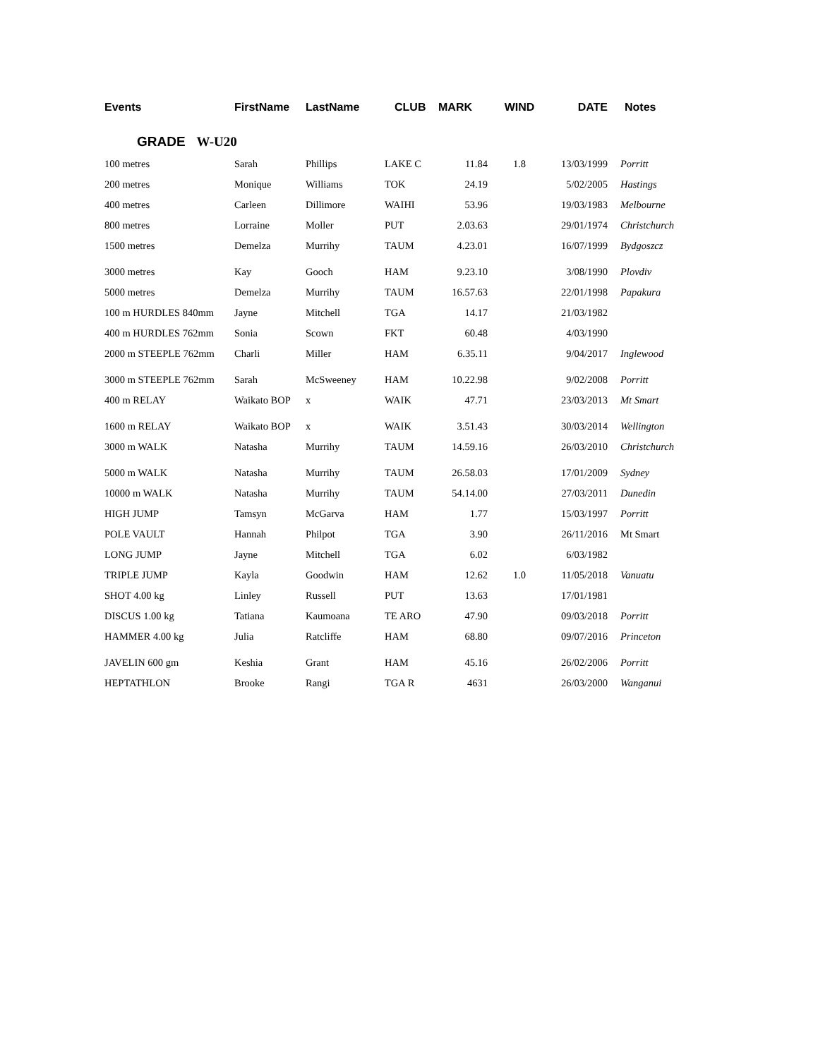| Events | FirstName | LastName | CLUB | MARK | WIND | DATE | Notes |
| --- | --- | --- | --- | --- | --- | --- | --- |
| GRADE W-U20 | | | | | | | |
| 100 metres | Sarah | Phillips | LAKE C | 11.84 | 1.8 | 13/03/1999 | Porritt |
| 200 metres | Monique | Williams | TOK | 24.19 | | 5/02/2005 | Hastings |
| 400 metres | Carleen | Dillimore | WAIHI | 53.96 | | 19/03/1983 | Melbourne |
| 800 metres | Lorraine | Moller | PUT | 2.03.63 | | 29/01/1974 | Christchurch |
| 1500 metres | Demelza | Murrihy | TAUM | 4.23.01 | | 16/07/1999 | Bydgoszcz |
| 3000 metres | Kay | Gooch | HAM | 9.23.10 | | 3/08/1990 | Plovdiv |
| 5000 metres | Demelza | Murrihy | TAUM | 16.57.63 | | 22/01/1998 | Papakura |
| 100 m HURDLES 840mm | Jayne | Mitchell | TGA | 14.17 | | 21/03/1982 | |
| 400 m HURDLES 762mm | Sonia | Scown | FKT | 60.48 | | 4/03/1990 | |
| 2000 m STEEPLE 762mm | Charli | Miller | HAM | 6.35.11 | | 9/04/2017 | Inglewood |
| 3000 m STEEPLE 762mm | Sarah | McSweeney | HAM | 10.22.98 | | 9/02/2008 | Porritt |
| 400 m RELAY | Waikato BOP | x | WAIK | 47.71 | | 23/03/2013 | Mt Smart |
| 1600 m RELAY | Waikato BOP | x | WAIK | 3.51.43 | | 30/03/2014 | Wellington |
| 3000 m WALK | Natasha | Murrihy | TAUM | 14.59.16 | | 26/03/2010 | Christchurch |
| 5000 m WALK | Natasha | Murrihy | TAUM | 26.58.03 | | 17/01/2009 | Sydney |
| 10000 m WALK | Natasha | Murrihy | TAUM | 54.14.00 | | 27/03/2011 | Dunedin |
| HIGH JUMP | Tamsyn | McGarva | HAM | 1.77 | | 15/03/1997 | Porritt |
| POLE VAULT | Hannah | Philpot | TGA | 3.90 | | 26/11/2016 | Mt Smart |
| LONG JUMP | Jayne | Mitchell | TGA | 6.02 | | 6/03/1982 | |
| TRIPLE JUMP | Kayla | Goodwin | HAM | 12.62 | 1.0 | 11/05/2018 | Vanuatu |
| SHOT 4.00 kg | Linley | Russell | PUT | 13.63 | | 17/01/1981 | |
| DISCUS 1.00 kg | Tatiana | Kaumoana | TE ARO | 47.90 | | 09/03/2018 | Porritt |
| HAMMER 4.00 kg | Julia | Ratcliffe | HAM | 68.80 | | 09/07/2016 | Princeton |
| JAVELIN 600 gm | Keshia | Grant | HAM | 45.16 | | 26/02/2006 | Porritt |
| HEPTATHLON | Brooke | Rangi | TGA R | 4631 | | 26/03/2000 | Wanganui |